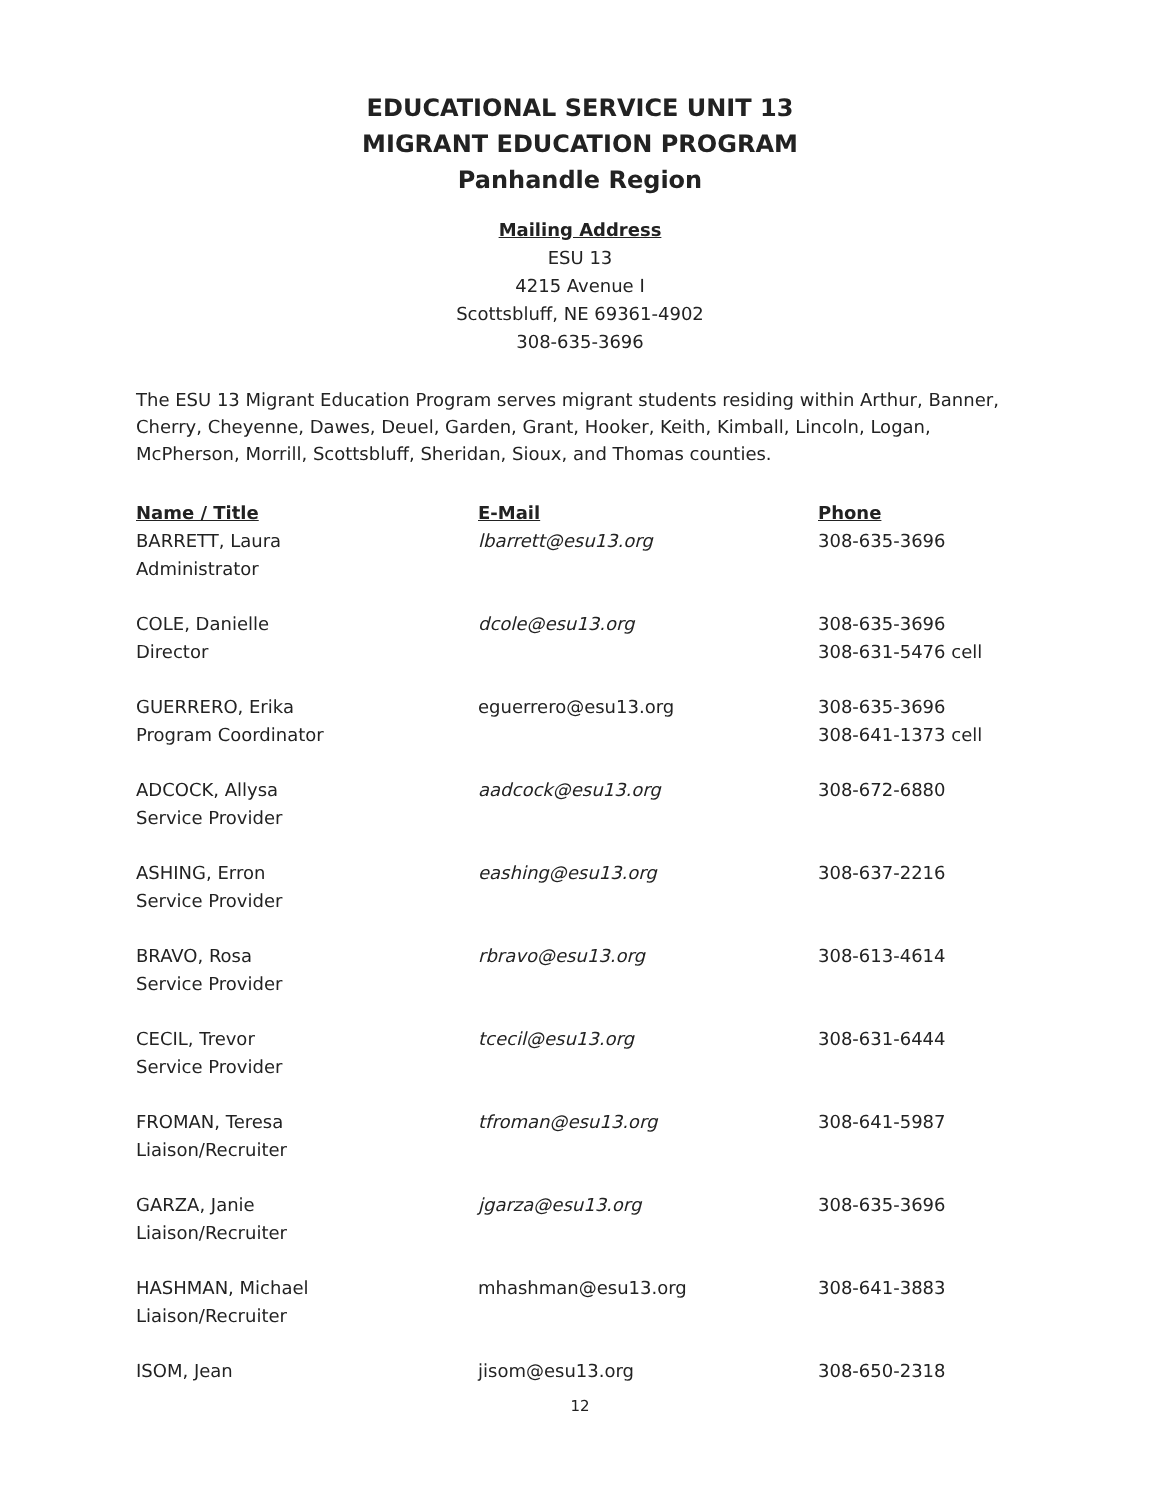EDUCATIONAL SERVICE UNIT 13
MIGRANT EDUCATION PROGRAM
Panhandle Region
Mailing Address
ESU 13
4215 Avenue I
Scottsbluff, NE 69361-4902
308-635-3696
The ESU 13 Migrant Education Program serves migrant students residing within Arthur, Banner, Cherry, Cheyenne, Dawes, Deuel, Garden, Grant, Hooker, Keith, Kimball, Lincoln, Logan, McPherson, Morrill, Scottsbluff, Sheridan, Sioux, and Thomas counties.
| Name / Title | E-Mail | Phone |
| --- | --- | --- |
| BARRETT, Laura Administrator | lbarrett@esu13.org | 308-635-3696 |
| COLE, Danielle Director | dcole@esu13.org | 308-635-3696 308-631-5476 cell |
| GUERRERO, Erika Program Coordinator | eguerrero@esu13.org | 308-635-3696 308-641-1373 cell |
| ADCOCK, Allysa Service Provider | aadcock@esu13.org | 308-672-6880 |
| ASHING, Erron Service Provider | eashing@esu13.org | 308-637-2216 |
| BRAVO, Rosa Service Provider | rbravo@esu13.org | 308-613-4614 |
| CECIL, Trevor Service Provider | tcecil@esu13.org | 308-631-6444 |
| FROMAN, Teresa Liaison/Recruiter | tfroman@esu13.org | 308-641-5987 |
| GARZA, Janie Liaison/Recruiter | jgarza@esu13.org | 308-635-3696 |
| HASHMAN, Michael Liaison/Recruiter | mhashman@esu13.org | 308-641-3883 |
| ISOM, Jean | jisom@esu13.org | 308-650-2318 |
12